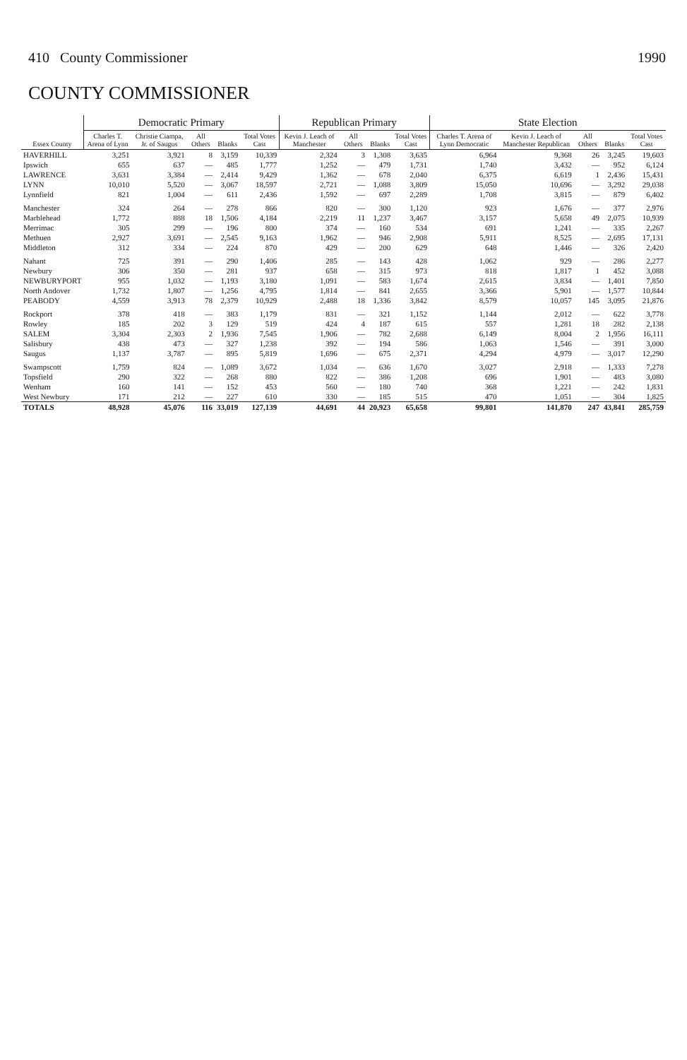410 County Commissioner 1990
COUNTY COMMISSIONER
| Essex County | Democratic Primary | | | | | Republican Primary | | | | State Election | | | | |
| --- | --- | --- | --- | --- | --- | --- | --- | --- | --- | --- | --- | --- | --- | --- |
| | Charles T. Arena of Lynn | Christie Ciampa, Jr. of Saugus | All Others | Blanks | Total Votes Cast | Kevin J. Leach of Manchester | All Others | Blanks | Total Votes Cast | Charles T. Arena of Lynn Democratic | Kevin J. Leach of Manchester Republican | All Others | Blanks | Total Votes Cast |
| HAVERHILL | 3,251 | 3,921 | 8 | 3,159 | 10,339 | 2,324 | 3 | 1,308 | 3,635 | 6,964 | 9,368 | 26 | 3,245 | 19,603 |
| Ipswich | 655 | 637 | — | 485 | 1,777 | 1,252 | — | 479 | 1,731 | 1,740 | 3,432 | — | 952 | 6,124 |
| LAWRENCE | 3,631 | 3,384 | — | 2,414 | 9,429 | 1,362 | — | 678 | 2,040 | 6,375 | 6,619 | 1 | 2,436 | 15,431 |
| LYNN | 10,010 | 5,520 | — | 3,067 | 18,597 | 2,721 | — | 1,088 | 3,809 | 15,050 | 10,696 | — | 3,292 | 29,038 |
| Lynnfield | 821 | 1,004 | — | 611 | 2,436 | 1,592 | — | 697 | 2,289 | 1,708 | 3,815 | — | 879 | 6,402 |
| Manchester | 324 | 264 | — | 278 | 866 | 820 | — | 300 | 1,120 | 923 | 1,676 | — | 377 | 2,976 |
| Marblehead | 1,772 | 888 | 18 | 1,506 | 4,184 | 2,219 | 11 | 1,237 | 3,467 | 3,157 | 5,658 | 49 | 2,075 | 10,939 |
| Merrimac | 305 | 299 | — | 196 | 800 | 374 | — | 160 | 534 | 691 | 1,241 | — | 335 | 2,267 |
| Methuen | 2,927 | 3,691 | — | 2,545 | 9,163 | 1,962 | — | 946 | 2,908 | 5,911 | 8,525 | — | 2,695 | 17,131 |
| Middleton | 312 | 334 | — | 224 | 870 | 429 | — | 200 | 629 | 648 | 1,446 | — | 326 | 2,420 |
| Nahant | 725 | 391 | — | 290 | 1,406 | 285 | — | 143 | 428 | 1,062 | 929 | — | 286 | 2,277 |
| Newbury | 306 | 350 | — | 281 | 937 | 658 | — | 315 | 973 | 818 | 1,817 | 1 | 452 | 3,088 |
| NEWBURYPORT | 955 | 1,032 | — | 1,193 | 3,180 | 1,091 | — | 583 | 1,674 | 2,615 | 3,834 | — | 1,401 | 7,850 |
| North Andover | 1,732 | 1,807 | — | 1,256 | 4,795 | 1,814 | — | 841 | 2,655 | 3,366 | 5,901 | — | 1,577 | 10,844 |
| PEABODY | 4,559 | 3,913 | 78 | 2,379 | 10,929 | 2,488 | 18 | 1,336 | 3,842 | 8,579 | 10,057 | 145 | 3,095 | 21,876 |
| Rockport | 378 | 418 | — | 383 | 1,179 | 831 | — | 321 | 1,152 | 1,144 | 2,012 | — | 622 | 3,778 |
| Rowley | 185 | 202 | 3 | 129 | 519 | 424 | 4 | 187 | 615 | 557 | 1,281 | 18 | 282 | 2,138 |
| SALEM | 3,304 | 2,303 | 2 | 1,936 | 7,545 | 1,906 | — | 782 | 2,688 | 6,149 | 8,004 | 2 | 1,956 | 16,111 |
| Salisbury | 438 | 473 | — | 327 | 1,238 | 392 | — | 194 | 586 | 1,063 | 1,546 | — | 391 | 3,000 |
| Saugus | 1,137 | 3,787 | — | 895 | 5,819 | 1,696 | — | 675 | 2,371 | 4,294 | 4,979 | — | 3,017 | 12,290 |
| Swampscott | 1,759 | 824 | — | 1,089 | 3,672 | 1,034 | — | 636 | 1,670 | 3,027 | 2,918 | — | 1,333 | 7,278 |
| Topsfield | 290 | 322 | — | 268 | 880 | 822 | — | 386 | 1,208 | 696 | 1,901 | — | 483 | 3,080 |
| Wenham | 160 | 141 | — | 152 | 453 | 560 | — | 180 | 740 | 368 | 1,221 | — | 242 | 1,831 |
| West Newbury | 171 | 212 | — | 227 | 610 | 330 | — | 185 | 515 | 470 | 1,051 | — | 304 | 1,825 |
| TOTALS | 48,928 | 45,076 | 116 | 33,019 | 127,139 | 44,691 | 44 | 20,923 | 65,658 | 99,801 | 141,870 | 247 | 43,841 | 285,759 |